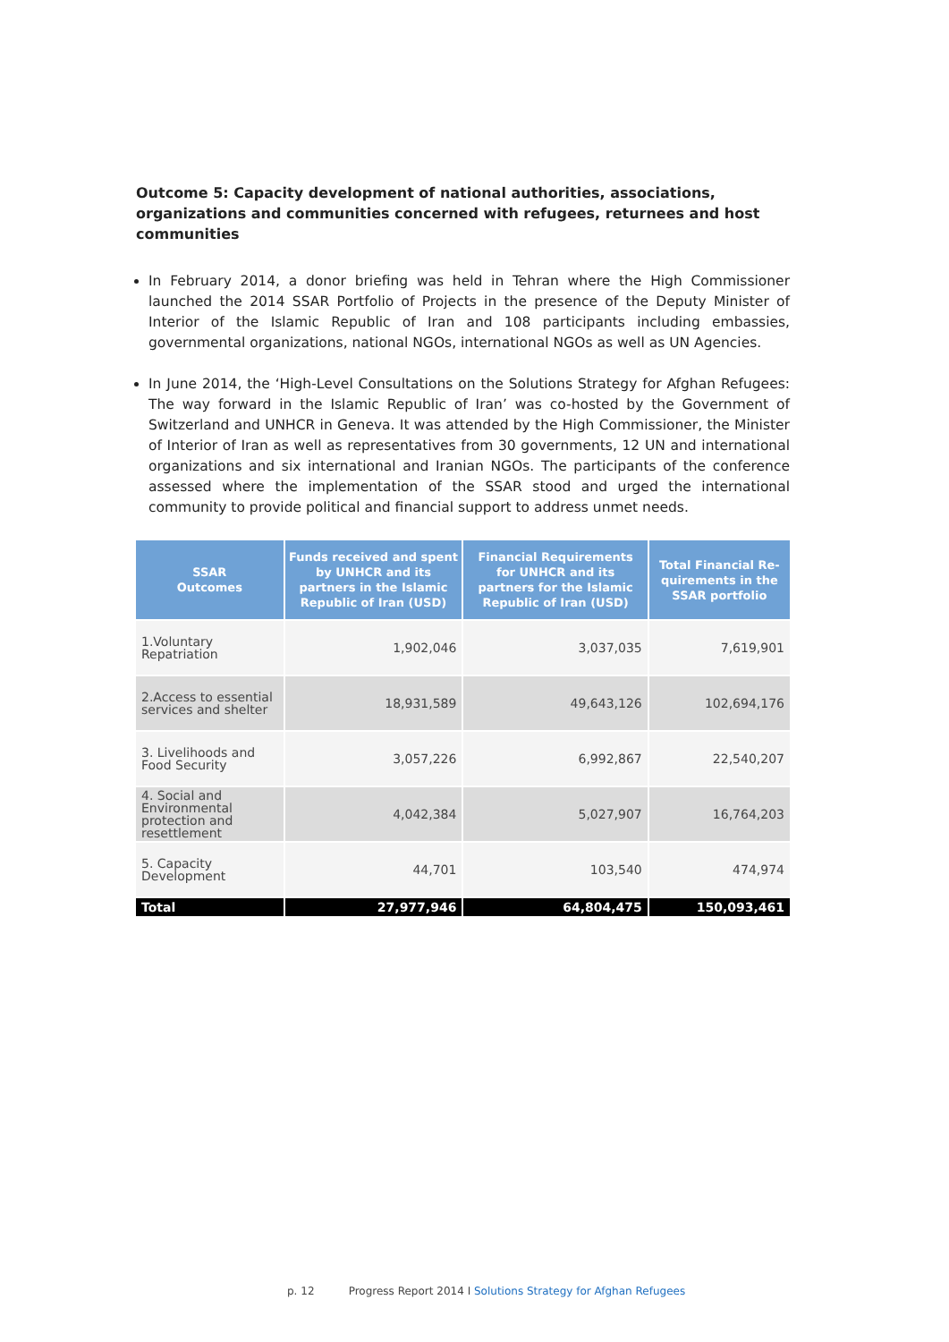Outcome 5: Capacity development of national authorities, associations, organizations and communities concerned with refugees, returnees and host communities
In February 2014, a donor briefing was held in Tehran where the High Commissioner launched the 2014 SSAR Portfolio of Projects in the presence of the Deputy Minister of Interior of the Islamic Republic of Iran and 108 participants including embassies, governmental organizations, national NGOs, international NGOs as well as UN Agencies.
In June 2014, the ‘High-Level Consultations on the Solutions Strategy for Afghan Refugees: The way forward in the Islamic Republic of Iran’ was co-hosted by the Government of Switzerland and UNHCR in Geneva. It was attended by the High Commissioner, the Minister of Interior of Iran as well as representatives from 30 governments, 12 UN and international organizations and six international and Iranian NGOs. The participants of the conference assessed where the implementation of the SSAR stood and urged the international community to provide political and financial support to address unmet needs.
| SSAR Outcomes | Funds received and spent by UNHCR and its partners in the Islamic Republic of Iran (USD) | Financial Requirements for UNHCR and its partners for the Islamic Republic of Iran (USD) | Total Financial Re-quirements in the SSAR portfolio |
| --- | --- | --- | --- |
| 1.Voluntary Repatriation | 1,902,046 | 3,037,035 | 7,619,901 |
| 2.Access to essential services and shelter | 18,931,589 | 49,643,126 | 102,694,176 |
| 3. Livelihoods and Food Security | 3,057,226 | 6,992,867 | 22,540,207 |
| 4. Social and Environmental protection and resettlement | 4,042,384 | 5,027,907 | 16,764,203 |
| 5. Capacity Development | 44,701 | 103,540 | 474,974 |
| Total | 27,977,946 | 64,804,475 | 150,093,461 |
p. 12 Progress Report 2014 I Solutions Strategy for Afghan Refugees